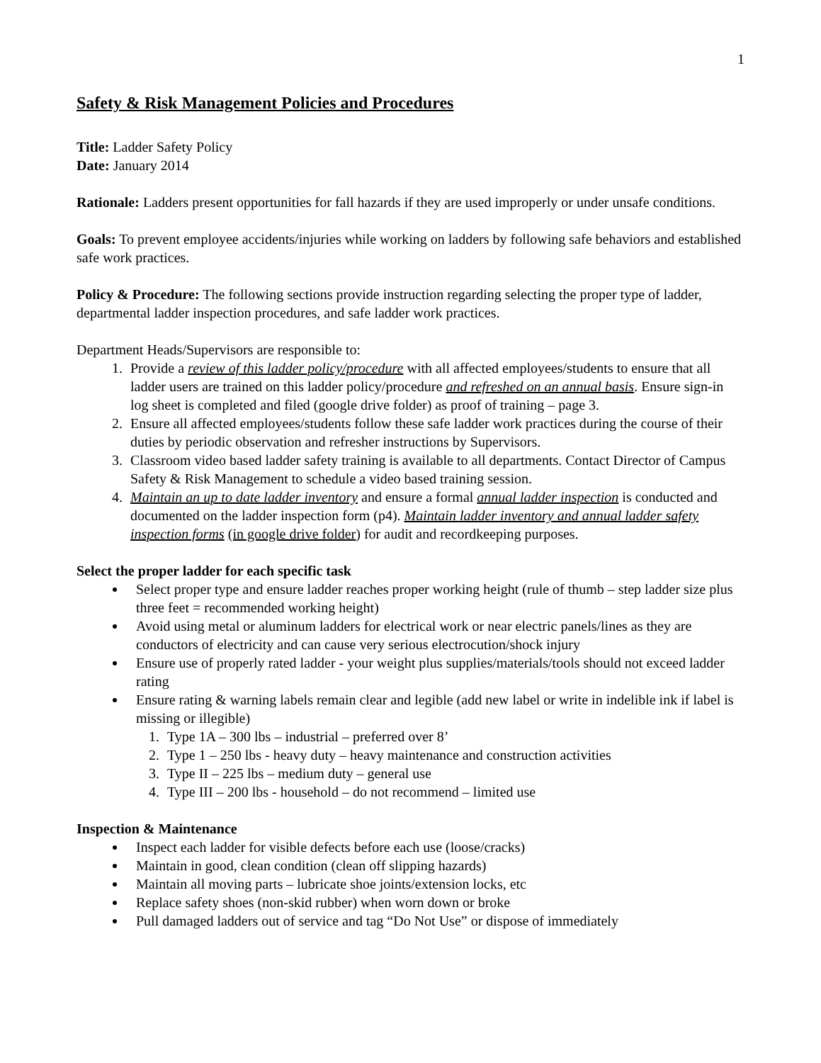1
Safety & Risk Management Policies and Procedures
Title: Ladder Safety Policy
Date: January 2014
Rationale: Ladders present opportunities for fall hazards if they are used improperly or under unsafe conditions.
Goals: To prevent employee accidents/injuries while working on ladders by following safe behaviors and established safe work practices.
Policy & Procedure: The following sections provide instruction regarding selecting the proper type of ladder, departmental ladder inspection procedures, and safe ladder work practices.
Department Heads/Supervisors are responsible to:
1. Provide a review of this ladder policy/procedure with all affected employees/students to ensure that all ladder users are trained on this ladder policy/procedure and refreshed on an annual basis. Ensure sign-in log sheet is completed and filed (google drive folder) as proof of training – page 3.
2. Ensure all affected employees/students follow these safe ladder work practices during the course of their duties by periodic observation and refresher instructions by Supervisors.
3. Classroom video based ladder safety training is available to all departments. Contact Director of Campus Safety & Risk Management to schedule a video based training session.
4. Maintain an up to date ladder inventory and ensure a formal annual ladder inspection is conducted and documented on the ladder inspection form (p4). Maintain ladder inventory and annual ladder safety inspection forms (in google drive folder) for audit and recordkeeping purposes.
Select the proper ladder for each specific task
Select proper type and ensure ladder reaches proper working height (rule of thumb – step ladder size plus three feet = recommended working height)
Avoid using metal or aluminum ladders for electrical work or near electric panels/lines as they are conductors of electricity and can cause very serious electrocution/shock injury
Ensure use of properly rated ladder - your weight plus supplies/materials/tools should not exceed ladder rating
Ensure rating & warning labels remain clear and legible (add new label or write in indelible ink if label is missing or illegible)
1. Type 1A – 300 lbs – industrial – preferred over 8’
2. Type 1 – 250 lbs - heavy duty – heavy maintenance and construction activities
3. Type II – 225 lbs – medium duty – general use
4. Type III – 200 lbs - household – do not recommend – limited use
Inspection & Maintenance
Inspect each ladder for visible defects before each use (loose/cracks)
Maintain in good, clean condition (clean off slipping hazards)
Maintain all moving parts – lubricate shoe joints/extension locks, etc
Replace safety shoes (non-skid rubber) when worn down or broke
Pull damaged ladders out of service and tag “Do Not Use” or dispose of immediately